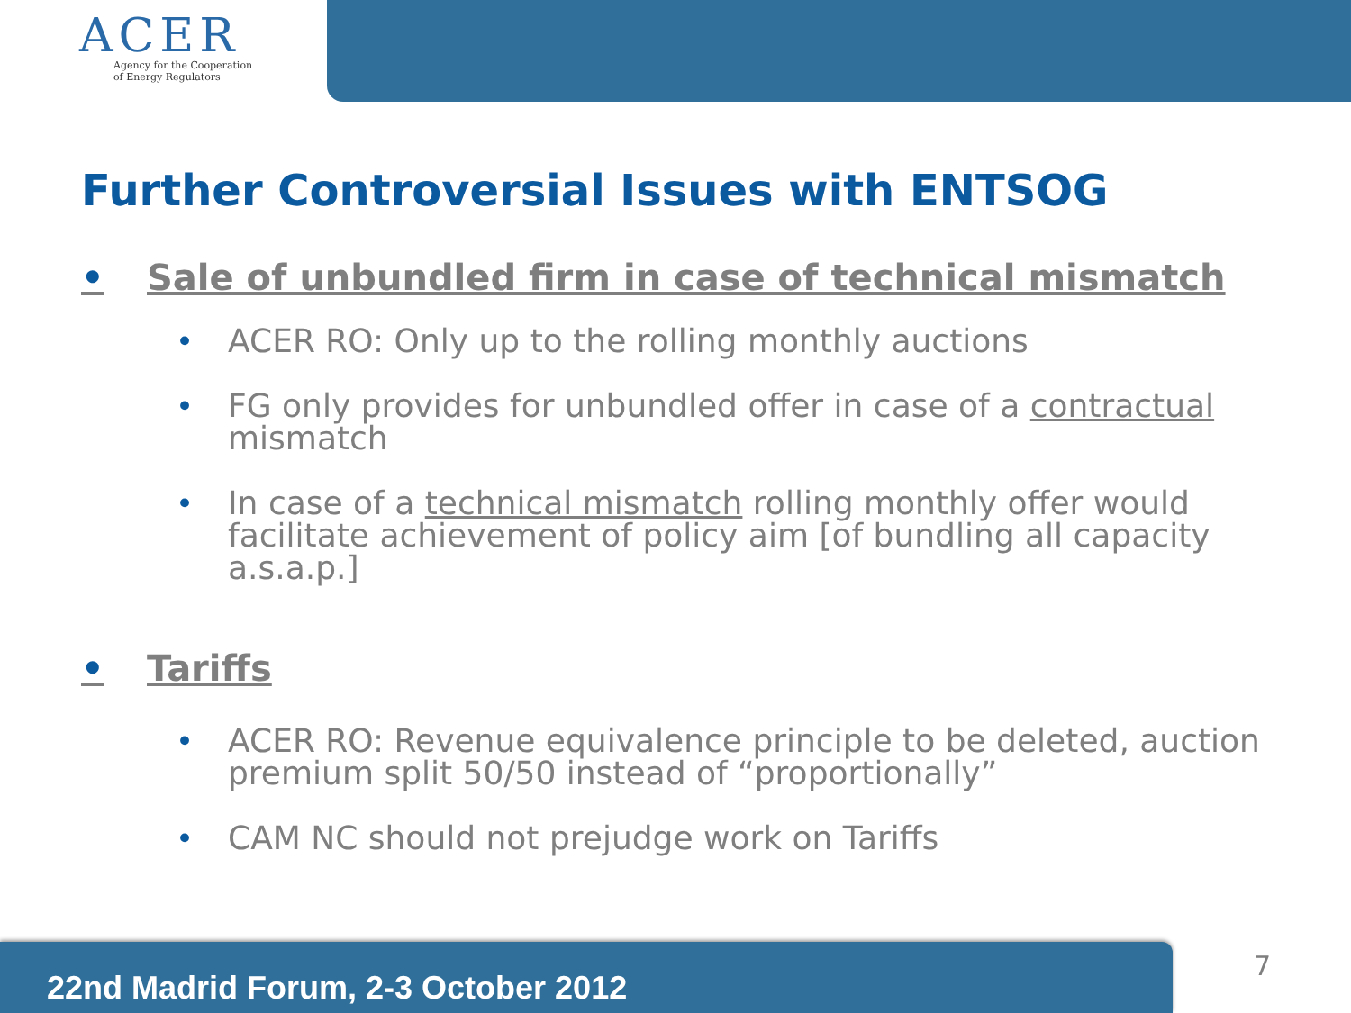ACER
Agency for the Cooperation
of Energy Regulators
Further Controversial Issues with ENTSOG
• Sale of unbundled firm in case of technical mismatch
• ACER RO: Only up to the rolling monthly auctions
• FG only provides for unbundled offer in case of a contractual mismatch
• In case of a technical mismatch rolling monthly offer would facilitate achievement of policy aim [of bundling all capacity a.s.a.p.]
• Tariffs
• ACER RO: Revenue equivalence principle to be deleted, auction premium split 50/50 instead of “proportionally”
• CAM NC should not prejudge work on Tariffs
22nd Madrid Forum, 2-3 October 2012 7